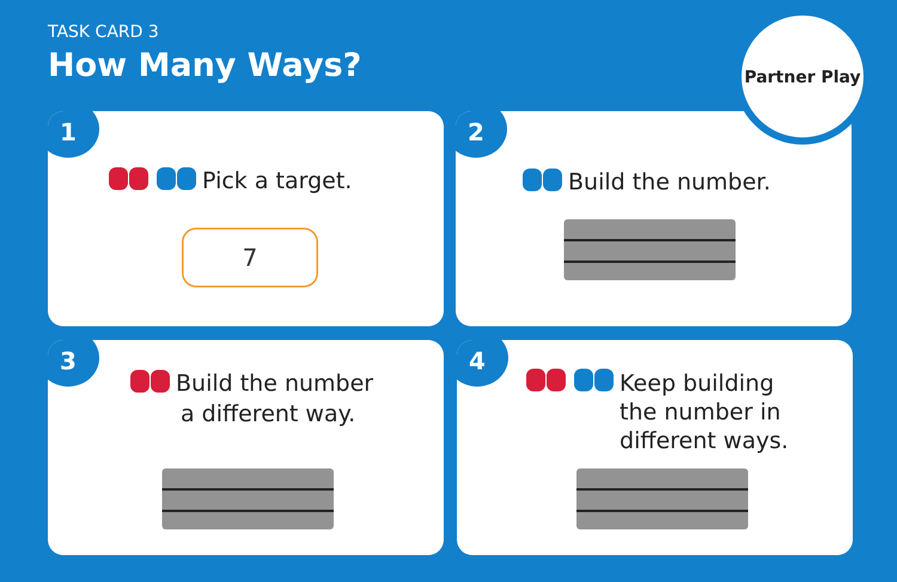TASK CARD 3
How Many Ways?
1
Pick a target.
7
2
Build the number.
3
Build the number
a different way.
4
Keep building
the number in
different ways.
Partner Play